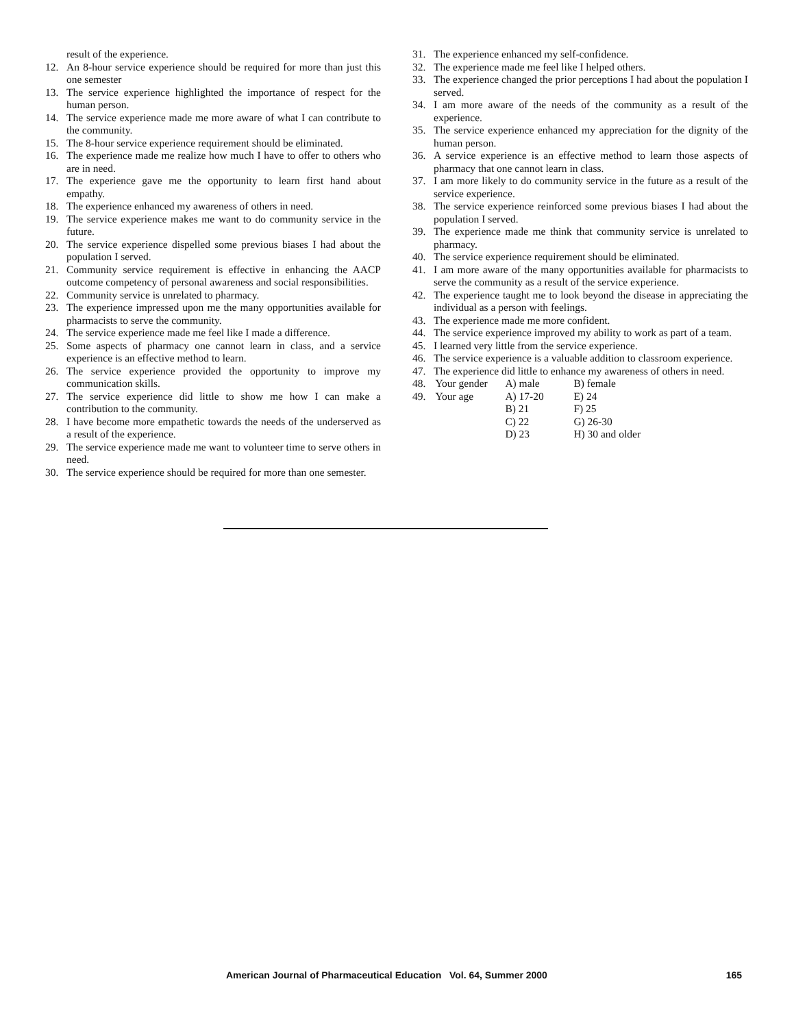result of the experience.
12. An 8-hour service experience should be required for more than just this one semester
13. The service experience highlighted the importance of respect for the human person.
14. The service experience made me more aware of what I can contribute to the community.
15. The 8-hour service experience requirement should be eliminated.
16. The experience made me realize how much I have to offer to others who are in need.
17. The experience gave me the opportunity to learn first hand about empathy.
18. The experience enhanced my awareness of others in need.
19. The service experience makes me want to do community service in the future.
20. The service experience dispelled some previous biases I had about the population I served.
21. Community service requirement is effective in enhancing the AACP outcome competency of personal awareness and social responsibilities.
22. Community service is unrelated to pharmacy.
23. The experience impressed upon me the many opportunities available for pharmacists to serve the community.
24. The service experience made me feel like I made a difference.
25. Some aspects of pharmacy one cannot learn in class, and a service experience is an effective method to learn.
26. The service experience provided the opportunity to improve my communication skills.
27. The service experience did little to show me how I can make a contribution to the community.
28. I have become more empathetic towards the needs of the underserved as a result of the experience.
29. The service experience made me want to volunteer time to serve others in need.
30. The service experience should be required for more than one semester.
31. The experience enhanced my self-confidence.
32. The experience made me feel like I helped others.
33. The experience changed the prior perceptions I had about the population I served.
34. I am more aware of the needs of the community as a result of the experience.
35. The service experience enhanced my appreciation for the dignity of the human person.
36. A service experience is an effective method to learn those aspects of pharmacy that one cannot learn in class.
37. I am more likely to do community service in the future as a result of the service experience.
38. The service experience reinforced some previous biases I had about the population I served.
39. The experience made me think that community service is unrelated to pharmacy.
40. The service experience requirement should be eliminated.
41. I am more aware of the many opportunities available for pharmacists to serve the community as a result of the service experience.
42. The experience taught me to look beyond the disease in appreciating the individual as a person with feelings.
43. The experience made me more confident.
44. The service experience improved my ability to work as part of a team.
45. I learned very little from the service experience.
46. The service experience is a valuable addition to classroom experience.
47. The experience did little to enhance my awareness of others in need.
| 48. | Your gender | A) male | B) female |
| 49. | Your age | A) 17-20 | E) 24 |
| | | B) 21 | F) 25 |
| | | C) 22 | G) 26-30 |
| | | D) 23 | H) 30 and older |
American Journal of Pharmaceutical Education Vol. 64, Summer 2000 165